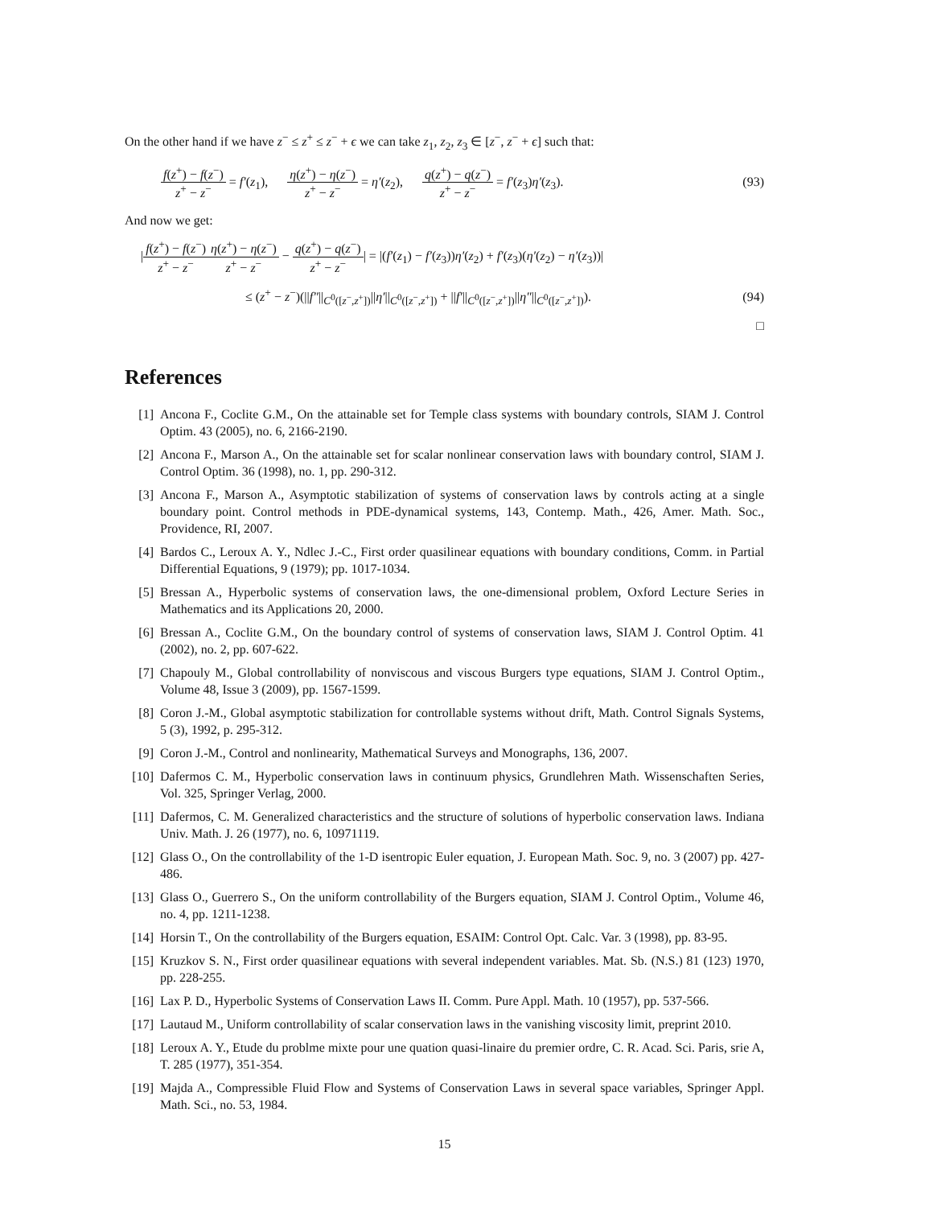On the other hand if we have z<sup>−</sup> ≤ z<sup>+</sup> ≤ z<sup>−</sup> + ϵ we can take z<sub>1</sub>, z<sub>2</sub>, z<sub>3</sub> ∈ [z<sup>−</sup>, z<sup>−</sup> + ϵ] such that:
f(z<sup>+</sup>) − f(z<sup>−</sup>) z<sup>+</sup> − z<sup>−</sup> = f′(z<sub>1</sub>), η(z<sup>+</sup>) − η(z<sup>−</sup>) z<sup>+</sup> − z<sup>−</sup> = η′(z<sub>2</sub>), q(z<sup>+</sup>) − q(z<sup>−</sup>) z<sup>+</sup> − z<sup>−</sup> = f′(z<sub>3</sub>)η′(z<sub>3</sub>). (93)
And now we get:
|f(z<sup>+</sup>) − f(z<sup>−</sup>) z<sup>+</sup> − z<sup>−</sup>η(z<sup>+</sup>) − η(z<sup>−</sup>) z<sup>+</sup> − z<sup>−</sup> − q(z<sup>+</sup>) − q(z<sup>−</sup>) z<sup>+</sup> − z<sup>−</sup>| = |(f′(z<sub>1</sub>) − f′(z<sub>3</sub>))η′(z<sub>2</sub>) + f′(z<sub>3</sub>)(η′(z<sub>2</sub>) − η′(z<sub>3</sub>))|
≤ (z<sup>+</sup> − z<sup>−</sup>)(||f″||<sub>C<sup>0</sup>([z<sup>−</sup>,z<sup>+</sup>])</sub>||η′||<sub>C<sup>0</sup>([z<sup>−</sup>,z<sup>+</sup>])</sub> + ||f′||<sub>C<sup>0</sup>([z<sup>−</sup>,z<sup>+</sup>])</sub>||η″||<sub>C<sup>0</sup>([z<sup>−</sup>,z<sup>+</sup>])</sub>). (94)
□
References
[1] Ancona F., Coclite G.M., On the attainable set for Temple class systems with boundary controls, SIAM J. Control Optim. 43 (2005), no. 6, 2166-2190.
[2] Ancona F., Marson A., On the attainable set for scalar nonlinear conservation laws with boundary control, SIAM J. Control Optim. 36 (1998), no. 1, pp. 290-312.
[3] Ancona F., Marson A., Asymptotic stabilization of systems of conservation laws by controls acting at a single boundary point. Control methods in PDE-dynamical systems, 143, Contemp. Math., 426, Amer. Math. Soc., Providence, RI, 2007.
[4] Bardos C., Leroux A. Y., Ndlec J.-C., First order quasilinear equations with boundary conditions, Comm. in Partial Differential Equations, 9 (1979); pp. 1017-1034.
[5] Bressan A., Hyperbolic systems of conservation laws, the one-dimensional problem, Oxford Lecture Series in Mathematics and its Applications 20, 2000.
[6] Bressan A., Coclite G.M., On the boundary control of systems of conservation laws, SIAM J. Control Optim. 41 (2002), no. 2, pp. 607-622.
[7] Chapouly M., Global controllability of nonviscous and viscous Burgers type equations, SIAM J. Control Optim., Volume 48, Issue 3 (2009), pp. 1567-1599.
[8] Coron J.-M., Global asymptotic stabilization for controllable systems without drift, Math. Control Signals Systems, 5 (3), 1992, p. 295-312.
[9] Coron J.-M., Control and nonlinearity, Mathematical Surveys and Monographs, 136, 2007.
[10] Dafermos C. M., Hyperbolic conservation laws in continuum physics, Grundlehren Math. Wissenschaften Series, Vol. 325, Springer Verlag, 2000.
[11] Dafermos, C. M. Generalized characteristics and the structure of solutions of hyperbolic conservation laws. Indiana Univ. Math. J. 26 (1977), no. 6, 10971119.
[12] Glass O., On the controllability of the 1-D isentropic Euler equation, J. European Math. Soc. 9, no. 3 (2007) pp. 427-486.
[13] Glass O., Guerrero S., On the uniform controllability of the Burgers equation, SIAM J. Control Optim., Volume 46, no. 4, pp. 1211-1238.
[14] Horsin T., On the controllability of the Burgers equation, ESAIM: Control Opt. Calc. Var. 3 (1998), pp. 83-95.
[15] Kruzkov S. N., First order quasilinear equations with several independent variables. Mat. Sb. (N.S.) 81 (123) 1970, pp. 228-255.
[16] Lax P. D., Hyperbolic Systems of Conservation Laws II. Comm. Pure Appl. Math. 10 (1957), pp. 537-566.
[17] Lautaud M., Uniform controllability of scalar conservation laws in the vanishing viscosity limit, preprint 2010.
[18] Leroux A. Y., Etude du problme mixte pour une quation quasi-linaire du premier ordre, C. R. Acad. Sci. Paris, srie A, T. 285 (1977), 351-354.
[19] Majda A., Compressible Fluid Flow and Systems of Conservation Laws in several space variables, Springer Appl. Math. Sci., no. 53, 1984.
15